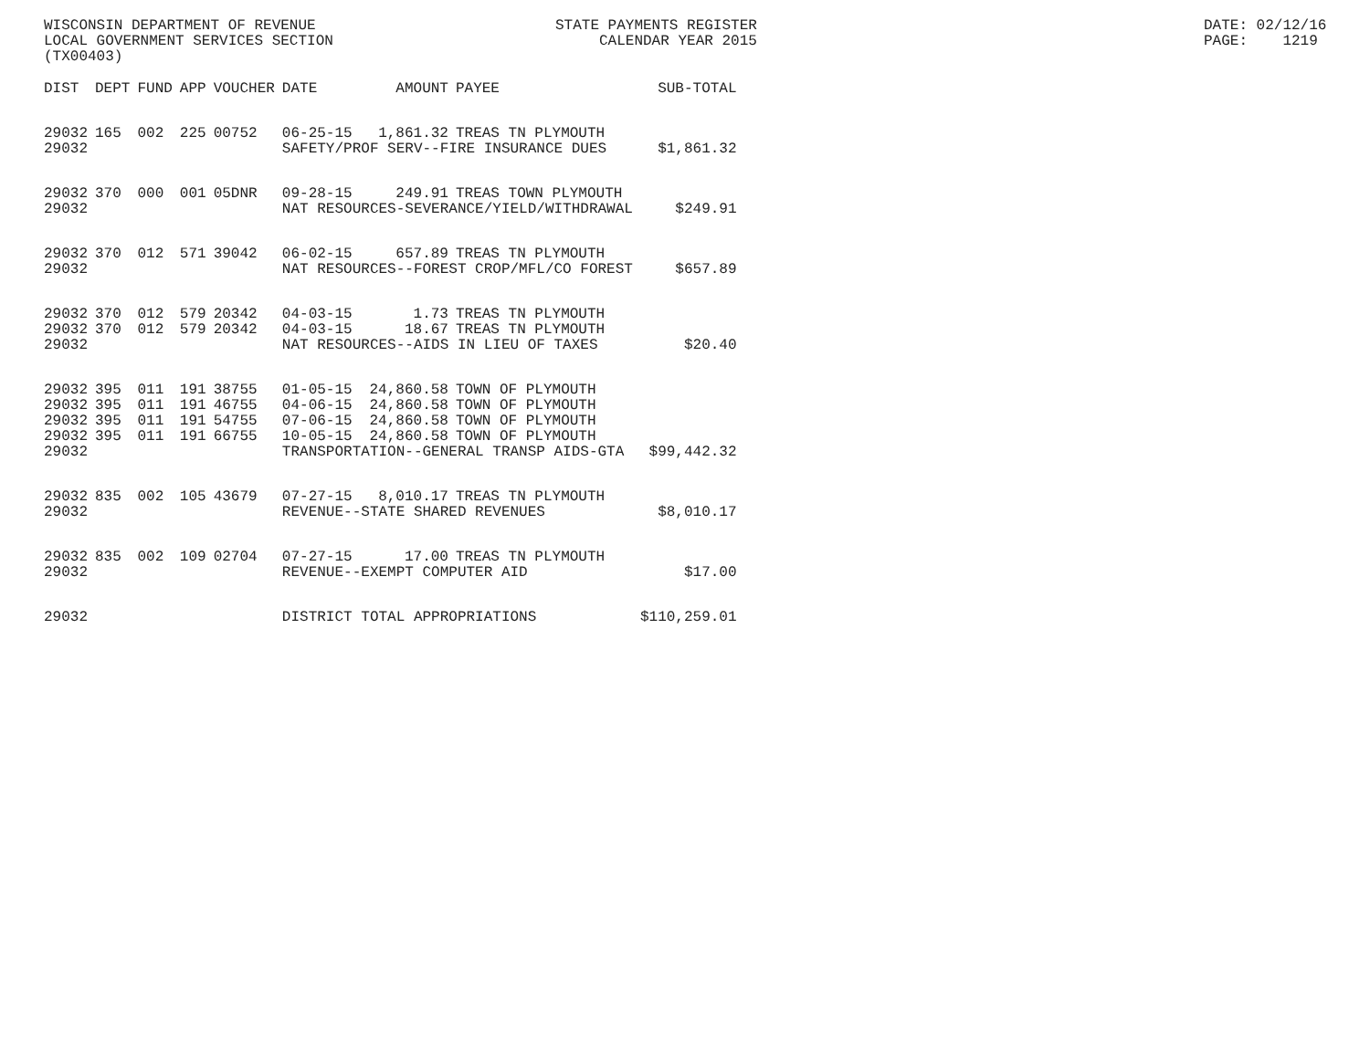WISCONSIN DEPARTMENT OF REVENUE LOCAL GOVERNMENT SERVICES SECTION (TX00403)
STATE PAYMENTS REGISTER CALENDAR YEAR 2015
DATE: 02/12/16 PAGE: 1219
| DIST | DEPT | FUND | APP | VOUCHER | DATE | AMOUNT | PAYEE | SUB-TOTAL |
| --- | --- | --- | --- | --- | --- | --- | --- | --- |
| 29032 | 165 | 002 | 225 | 00752 | 06-25-15 | 1,861.32 | TREAS TN PLYMOUTH | |
| 29032 | | | | | SAFETY/PROF SERV--FIRE INSURANCE DUES | | | $1,861.32 |
| 29032 | 370 | 000 | 001 | 05DNR | 09-28-15 | 249.91 | TREAS TOWN PLYMOUTH | |
| 29032 | | | | | NAT RESOURCES-SEVERANCE/YIELD/WITHDRAWAL | | | $249.91 |
| 29032 | 370 | 012 | 571 | 39042 | 06-02-15 | 657.89 | TREAS TN PLYMOUTH | |
| 29032 | | | | | NAT RESOURCES--FOREST CROP/MFL/CO FOREST | | | $657.89 |
| 29032 | 370 | 012 | 579 | 20342 | 04-03-15 | 1.73 | TREAS TN PLYMOUTH | |
| 29032 | 370 | 012 | 579 | 20342 | 04-03-15 | 18.67 | TREAS TN PLYMOUTH | |
| 29032 | | | | | NAT RESOURCES--AIDS IN LIEU OF TAXES | | | $20.40 |
| 29032 | 395 | 011 | 191 | 38755 | 01-05-15 | 24,860.58 | TOWN OF PLYMOUTH | |
| 29032 | 395 | 011 | 191 | 46755 | 04-06-15 | 24,860.58 | TOWN OF PLYMOUTH | |
| 29032 | 395 | 011 | 191 | 54755 | 07-06-15 | 24,860.58 | TOWN OF PLYMOUTH | |
| 29032 | 395 | 011 | 191 | 66755 | 10-05-15 | 24,860.58 | TOWN OF PLYMOUTH | |
| 29032 | | | | | TRANSPORTATION--GENERAL TRANSP AIDS-GTA | | | $99,442.32 |
| 29032 | 835 | 002 | 105 | 43679 | 07-27-15 | 8,010.17 | TREAS TN PLYMOUTH | |
| 29032 | | | | | REVENUE--STATE SHARED REVENUES | | | $8,010.17 |
| 29032 | 835 | 002 | 109 | 02704 | 07-27-15 | 17.00 | TREAS TN PLYMOUTH | |
| 29032 | | | | | REVENUE--EXEMPT COMPUTER AID | | | $17.00 |
| 29032 | | | | | DISTRICT TOTAL APPROPRIATIONS | | | $110,259.01 |